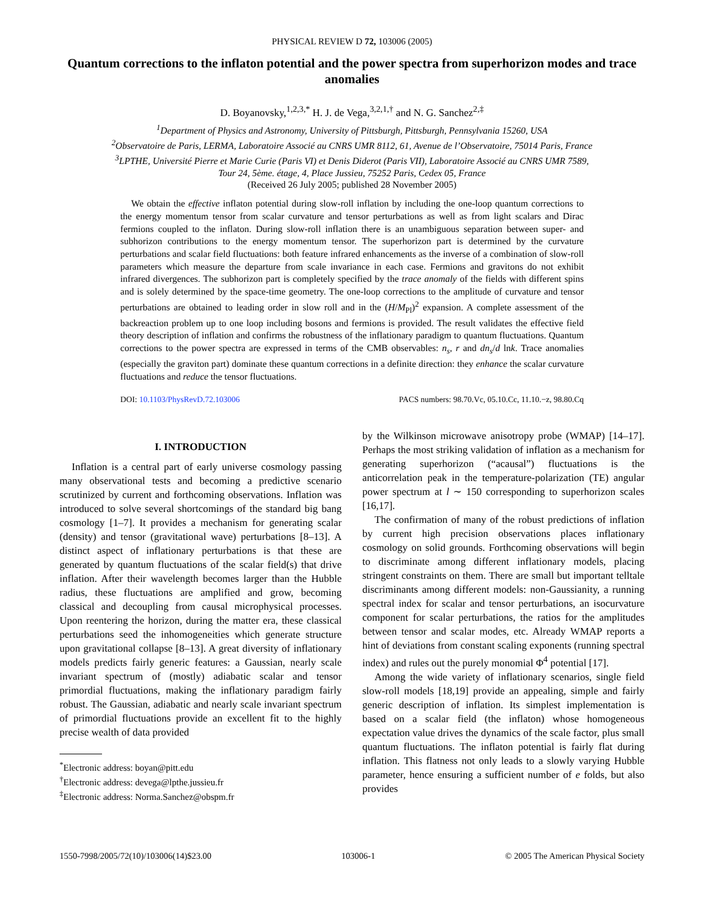PHYSICAL REVIEW D 72, 103006 (2005)
Quantum corrections to the inflaton potential and the power spectra from superhorizon modes and trace anomalies
D. Boyanovsky,<sup>1,2,3,*</sup> H. J. de Vega,<sup>3,2,1,†</sup> and N. G. Sanchez<sup>2,‡</sup>
<sup>1</sup> Department of Physics and Astronomy, University of Pittsburgh, Pittsburgh, Pennsylvania 15260, USA
<sup>2</sup> Observatoire de Paris, LERMA, Laboratoire Associé au CNRS UMR 8112, 61, Avenue de l’Observatoire, 75014 Paris, France
<sup>3</sup> LPTHE, Université Pierre et Marie Curie (Paris VI) et Denis Diderot (Paris VII), Laboratoire Associé au CNRS UMR 7589,
Tour 24, 5ème. étage, 4, Place Jussieu, 75252 Paris, Cedex 05, France
(Received 26 July 2005; published 28 November 2005)
We obtain the effective inflaton potential during slow-roll inflation by including the one-loop quantum corrections to the energy momentum tensor from scalar curvature and tensor perturbations as well as from light scalars and Dirac fermions coupled to the inflaton. During slow-roll inflation there is an unambiguous separation between super- and subhorizon contributions to the energy momentum tensor. The superhorizon part is determined by the curvature perturbations and scalar field fluctuations: both feature infrared enhancements as the inverse of a combination of slow-roll parameters which measure the departure from scale invariance in each case. Fermions and gravitons do not exhibit infrared divergences. The subhorizon part is completely specified by the trace anomaly of the fields with different spins and is solely determined by the space-time geometry. The one-loop corrections to the amplitude of curvature and tensor perturbations are obtained to leading order in slow roll and in the (H/M<sub>Pl</sub>)<sup>2</sup> expansion. A complete assessment of the backreaction problem up to one loop including bosons and fermions is provided. The result validates the effective field theory description of inflation and confirms the robustness of the inflationary paradigm to quantum fluctuations. Quantum corrections to the power spectra are expressed in terms of the CMB observables: n<sub>s</sub>, r and dn<sub>s</sub>/d lnk. Trace anomalies (especially the graviton part) dominate these quantum corrections in a definite direction: they enhance the scalar curvature fluctuations and reduce the tensor fluctuations.
DOI: 10.1103/PhysRevD.72.103006 PACS numbers: 98.70.Vc, 05.10.Cc, 11.10.−z, 98.80.Cq
I. INTRODUCTION
Inflation is a central part of early universe cosmology passing many observational tests and becoming a predictive scenario scrutinized by current and forthcoming observations. Inflation was introduced to solve several shortcomings of the standard big bang cosmology [1–7]. It provides a mechanism for generating scalar (density) and tensor (gravitational wave) perturbations [8–13]. A distinct aspect of inflationary perturbations is that these are generated by quantum fluctuations of the scalar field(s) that drive inflation. After their wavelength becomes larger than the Hubble radius, these fluctuations are amplified and grow, becoming classical and decoupling from causal microphysical processes. Upon reentering the horizon, during the matter era, these classical perturbations seed the inhomogeneities which generate structure upon gravitational collapse [8–13]. A great diversity of inflationary models predicts fairly generic features: a Gaussian, nearly scale invariant spectrum of (mostly) adiabatic scalar and tensor primordial fluctuations, making the inflationary paradigm fairly robust. The Gaussian, adiabatic and nearly scale invariant spectrum of primordial fluctuations provide an excellent fit to the highly precise wealth of data provided
<sup>*</sup> Electronic address: boyan@pitt.edu
<sup>†</sup> Electronic address: devega@lpthe.jussieu.fr
<sup>‡</sup> Electronic address: Norma.Sanchez@obspm.fr
by the Wilkinson microwave anisotropy probe (WMAP) [14–17]. Perhaps the most striking validation of inflation as a mechanism for generating superhorizon (“acausal”) fluctuations is the anticorrelation peak in the temperature-polarization (TE) angular power spectrum at l ∼ 150 corresponding to superhorizon scales [16,17].
The confirmation of many of the robust predictions of inflation by current high precision observations places inflationary cosmology on solid grounds. Forthcoming observations will begin to discriminate among different inflationary models, placing stringent constraints on them. There are small but important telltale discriminants among different models: non-Gaussianity, a running spectral index for scalar and tensor perturbations, an isocurvature component for scalar perturbations, the ratios for the amplitudes between tensor and scalar modes, etc. Already WMAP reports a hint of deviations from constant scaling exponents (running spectral index) and rules out the purely monomial Φ<sup>4</sup> potential [17].
Among the wide variety of inflationary scenarios, single field slow-roll models [18,19] provide an appealing, simple and fairly generic description of inflation. Its simplest implementation is based on a scalar field (the inflaton) whose homogeneous expectation value drives the dynamics of the scale factor, plus small quantum fluctuations. The inflaton potential is fairly flat during inflation. This flatness not only leads to a slowly varying Hubble parameter, hence ensuring a sufficient number of e folds, but also provides
1550-7998/2005/72(10)/103006(14)$23.00 103006-1 © 2005 The American Physical Society